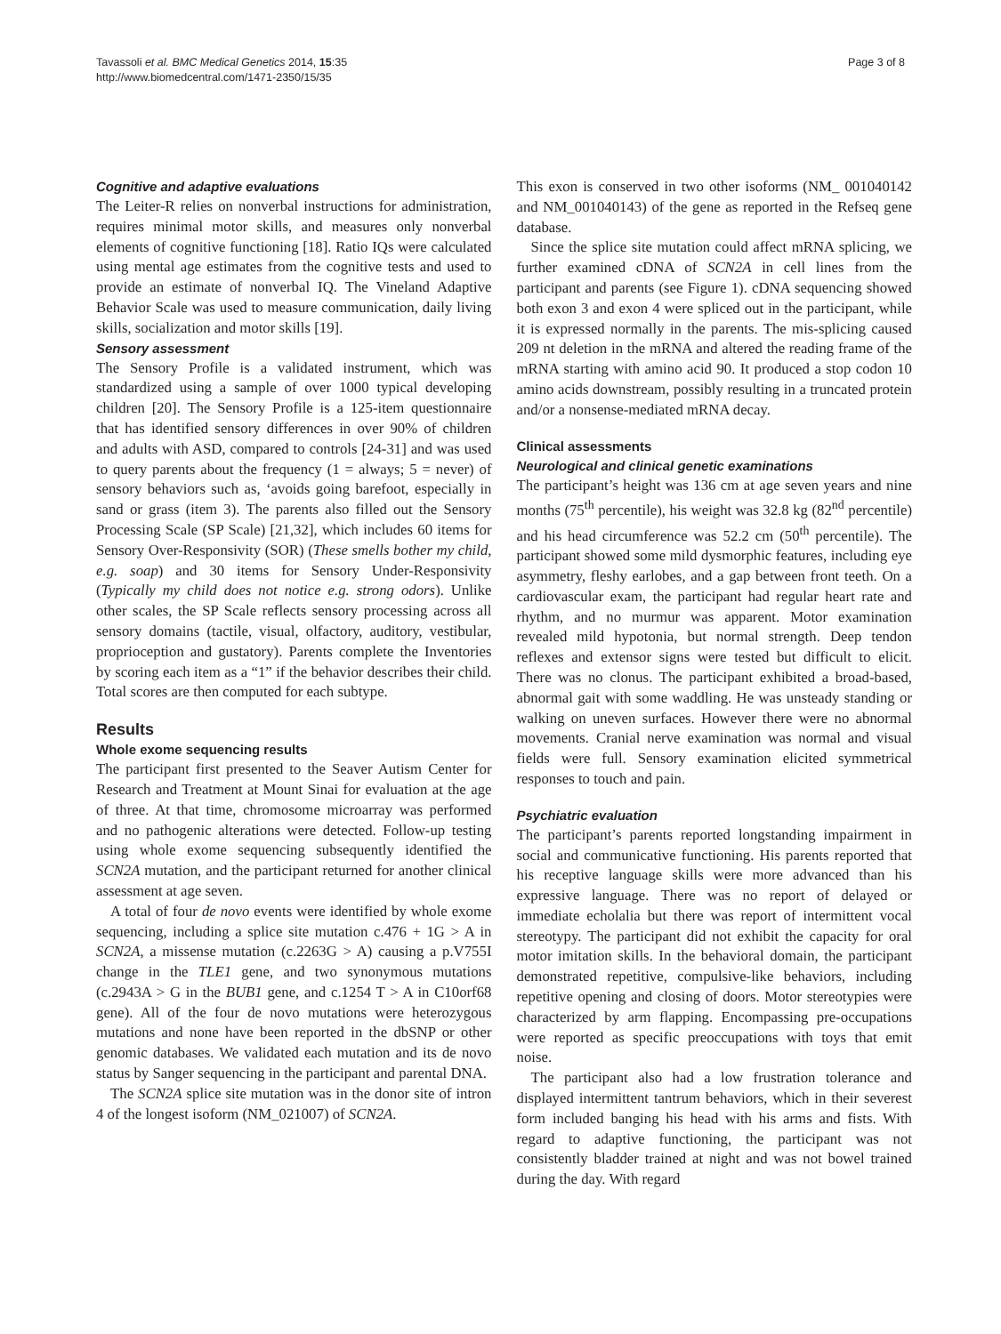Tavassoli et al. BMC Medical Genetics 2014, 15:35
http://www.biomedcentral.com/1471-2350/15/35
Page 3 of 8
Cognitive and adaptive evaluations
The Leiter-R relies on nonverbal instructions for administration, requires minimal motor skills, and measures only nonverbal elements of cognitive functioning [18]. Ratio IQs were calculated using mental age estimates from the cognitive tests and used to provide an estimate of nonverbal IQ. The Vineland Adaptive Behavior Scale was used to measure communication, daily living skills, socialization and motor skills [19].
Sensory assessment
The Sensory Profile is a validated instrument, which was standardized using a sample of over 1000 typical developing children [20]. The Sensory Profile is a 125-item questionnaire that has identified sensory differences in over 90% of children and adults with ASD, compared to controls [24-31] and was used to query parents about the frequency (1 = always; 5 = never) of sensory behaviors such as, ‘avoids going barefoot, especially in sand or grass (item 3). The parents also filled out the Sensory Processing Scale (SP Scale) [21,32], which includes 60 items for Sensory Over-Responsivity (SOR) (These smells bother my child, e.g. soap) and 30 items for Sensory Under-Responsivity (Typically my child does not notice e.g. strong odors). Unlike other scales, the SP Scale reflects sensory processing across all sensory domains (tactile, visual, olfactory, auditory, vestibular, proprioception and gustatory). Parents complete the Inventories by scoring each item as a “1” if the behavior describes their child. Total scores are then computed for each subtype.
Results
Whole exome sequencing results
The participant first presented to the Seaver Autism Center for Research and Treatment at Mount Sinai for evaluation at the age of three. At that time, chromosome microarray was performed and no pathogenic alterations were detected. Follow-up testing using whole exome sequencing subsequently identified the SCN2A mutation, and the participant returned for another clinical assessment at age seven.
A total of four de novo events were identified by whole exome sequencing, including a splice site mutation c.476 + 1G > A in SCN2A, a missense mutation (c.2263G > A) causing a p.V755I change in the TLE1 gene, and two synonymous mutations (c.2943A > G in the BUB1 gene, and c.1254 T > A in C10orf68 gene). All of the four de novo mutations were heterozygous mutations and none have been reported in the dbSNP or other genomic databases. We validated each mutation and its de novo status by Sanger sequencing in the participant and parental DNA.
The SCN2A splice site mutation was in the donor site of intron 4 of the longest isoform (NM_021007) of SCN2A.
This exon is conserved in two other isoforms (NM_ 001040142 and NM_001040143) of the gene as reported in the Refseq gene database.
Since the splice site mutation could affect mRNA splicing, we further examined cDNA of SCN2A in cell lines from the participant and parents (see Figure 1). cDNA sequencing showed both exon 3 and exon 4 were spliced out in the participant, while it is expressed normally in the parents. The mis-splicing caused 209 nt deletion in the mRNA and altered the reading frame of the mRNA starting with amino acid 90. It produced a stop codon 10 amino acids downstream, possibly resulting in a truncated protein and/or a nonsense-mediated mRNA decay.
Clinical assessments
Neurological and clinical genetic examinations
The participant’s height was 136 cm at age seven years and nine months (75<sup>th</sup> percentile), his weight was 32.8 kg (82<sup>nd</sup> percentile) and his head circumference was 52.2 cm (50<sup>th</sup> percentile). The participant showed some mild dysmorphic features, including eye asymmetry, fleshy earlobes, and a gap between front teeth. On a cardiovascular exam, the participant had regular heart rate and rhythm, and no murmur was apparent. Motor examination revealed mild hypotonia, but normal strength. Deep tendon reflexes and extensor signs were tested but difficult to elicit. There was no clonus. The participant exhibited a broad-based, abnormal gait with some waddling. He was unsteady standing or walking on uneven surfaces. However there were no abnormal movements. Cranial nerve examination was normal and visual fields were full. Sensory examination elicited symmetrical responses to touch and pain.
Psychiatric evaluation
The participant’s parents reported longstanding impairment in social and communicative functioning. His parents reported that his receptive language skills were more advanced than his expressive language. There was no report of delayed or immediate echolalia but there was report of intermittent vocal stereotypy. The participant did not exhibit the capacity for oral motor imitation skills. In the behavioral domain, the participant demonstrated repetitive, compulsive-like behaviors, including repetitive opening and closing of doors. Motor stereotypies were characterized by arm flapping. Encompassing pre-occupations were reported as specific preoccupations with toys that emit noise.
The participant also had a low frustration tolerance and displayed intermittent tantrum behaviors, which in their severest form included banging his head with his arms and fists. With regard to adaptive functioning, the participant was not consistently bladder trained at night and was not bowel trained during the day. With regard